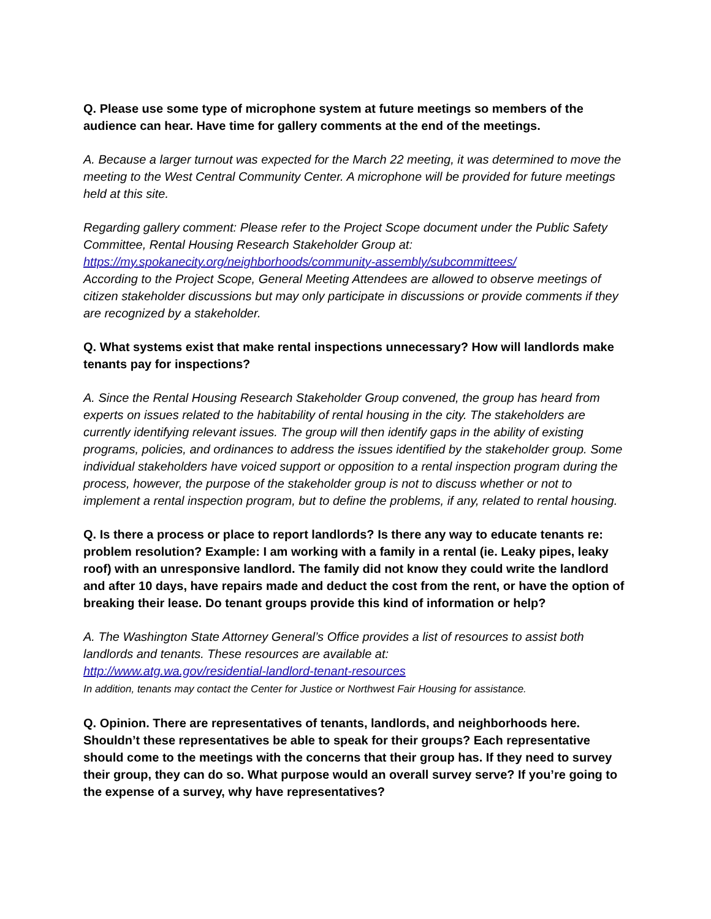Q. Please use some type of microphone system at future meetings so members of the audience can hear. Have time for gallery comments at the end of the meetings.
A. Because a larger turnout was expected for the March 22 meeting, it was determined to move the meeting to the West Central Community Center. A microphone will be provided for future meetings held at this site.
Regarding gallery comment: Please refer to the Project Scope document under the Public Safety Committee, Rental Housing Research Stakeholder Group at:
https://my.spokanecity.org/neighborhoods/community-assembly/subcommittees/
According to the Project Scope, General Meeting Attendees are allowed to observe meetings of citizen stakeholder discussions but may only participate in discussions or provide comments if they are recognized by a stakeholder.
Q. What systems exist that make rental inspections unnecessary? How will landlords make tenants pay for inspections?
A. Since the Rental Housing Research Stakeholder Group convened, the group has heard from experts on issues related to the habitability of rental housing in the city. The stakeholders are currently identifying relevant issues. The group will then identify gaps in the ability of existing programs, policies, and ordinances to address the issues identified by the stakeholder group. Some individual stakeholders have voiced support or opposition to a rental inspection program during the process, however, the purpose of the stakeholder group is not to discuss whether or not to implement a rental inspection program, but to define the problems, if any, related to rental housing.
Q. Is there a process or place to report landlords? Is there any way to educate tenants re: problem resolution? Example: I am working with a family in a rental (ie. Leaky pipes, leaky roof) with an unresponsive landlord. The family did not know they could write the landlord and after 10 days, have repairs made and deduct the cost from the rent, or have the option of breaking their lease. Do tenant groups provide this kind of information or help?
A. The Washington State Attorney General’s Office provides a list of resources to assist both landlords and tenants. These resources are available at:
http://www.atg.wa.gov/residential-landlord-tenant-resources
In addition, tenants may contact the Center for Justice or Northwest Fair Housing for assistance.
Q. Opinion. There are representatives of tenants, landlords, and neighborhoods here. Shouldn’t these representatives be able to speak for their groups? Each representative should come to the meetings with the concerns that their group has. If they need to survey their group, they can do so. What purpose would an overall survey serve? If you’re going to the expense of a survey, why have representatives?